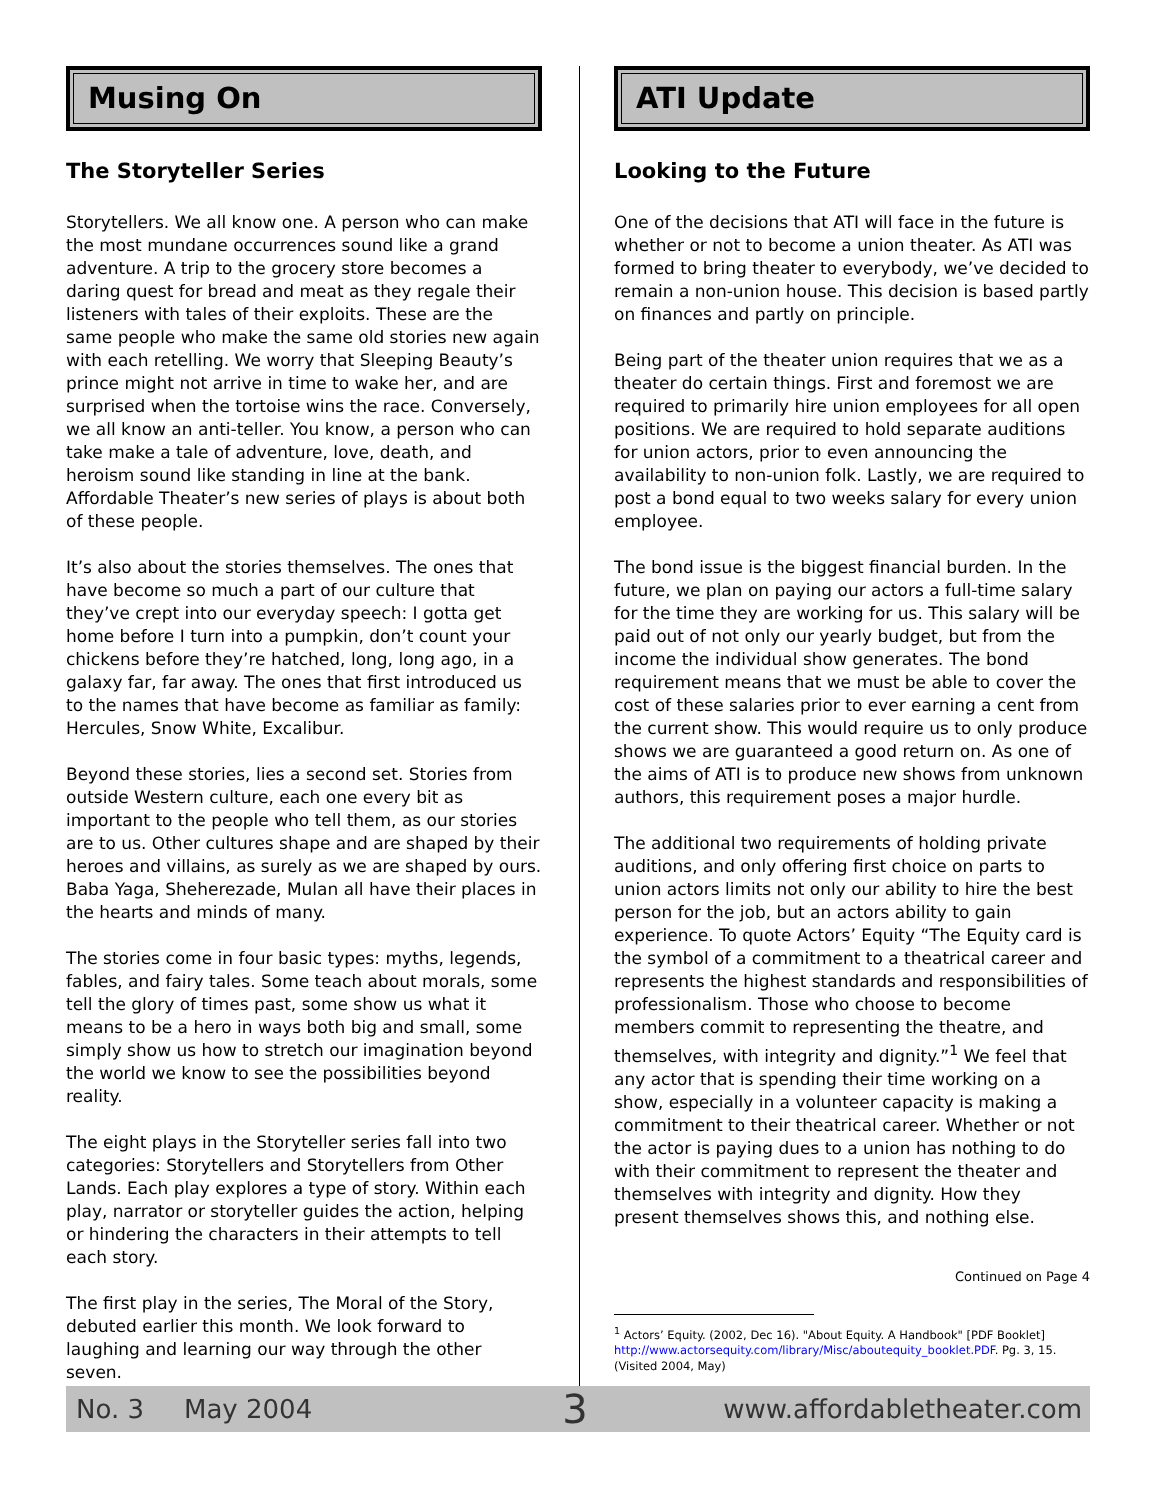Musing On
The Storyteller Series
Storytellers. We all know one. A person who can make the most mundane occurrences sound like a grand adventure. A trip to the grocery store becomes a daring quest for bread and meat as they regale their listeners with tales of their exploits. These are the same people who make the same old stories new again with each retelling. We worry that Sleeping Beauty’s prince might not arrive in time to wake her, and are surprised when the tortoise wins the race. Conversely, we all know an anti-teller. You know, a person who can take make a tale of adventure, love, death, and heroism sound like standing in line at the bank. Affordable Theater’s new series of plays is about both of these people.
It’s also about the stories themselves. The ones that have become so much a part of our culture that they’ve crept into our everyday speech: I gotta get home before I turn into a pumpkin, don’t count your chickens before they’re hatched, long, long ago, in a galaxy far, far away. The ones that first introduced us to the names that have become as familiar as family: Hercules, Snow White, Excalibur.
Beyond these stories, lies a second set. Stories from outside Western culture, each one every bit as important to the people who tell them, as our stories are to us. Other cultures shape and are shaped by their heroes and villains, as surely as we are shaped by ours. Baba Yaga, Sheherezade, Mulan all have their places in the hearts and minds of many.
The stories come in four basic types: myths, legends, fables, and fairy tales. Some teach about morals, some tell the glory of times past, some show us what it means to be a hero in ways both big and small, some simply show us how to stretch our imagination beyond the world we know to see the possibilities beyond reality.
The eight plays in the Storyteller series fall into two categories: Storytellers and Storytellers from Other Lands. Each play explores a type of story. Within each play, narrator or storyteller guides the action, helping or hindering the characters in their attempts to tell each story.
The first play in the series, The Moral of the Story, debuted earlier this month. We look forward to laughing and learning our way through the other seven.
ATI Update
Looking to the Future
One of the decisions that ATI will face in the future is whether or not to become a union theater. As ATI was formed to bring theater to everybody, we’ve decided to remain a non-union house. This decision is based partly on finances and partly on principle.
Being part of the theater union requires that we as a theater do certain things. First and foremost we are required to primarily hire union employees for all open positions. We are required to hold separate auditions for union actors, prior to even announcing the availability to non-union folk. Lastly, we are required to post a bond equal to two weeks salary for every union employee.
The bond issue is the biggest financial burden. In the future, we plan on paying our actors a full-time salary for the time they are working for us. This salary will be paid out of not only our yearly budget, but from the income the individual show generates. The bond requirement means that we must be able to cover the cost of these salaries prior to ever earning a cent from the current show. This would require us to only produce shows we are guaranteed a good return on. As one of the aims of ATI is to produce new shows from unknown authors, this requirement poses a major hurdle.
The additional two requirements of holding private auditions, and only offering first choice on parts to union actors limits not only our ability to hire the best person for the job, but an actors ability to gain experience. To quote Actors’ Equity “The Equity card is the symbol of a commitment to a theatrical career and represents the highest standards and responsibilities of professionalism. Those who choose to become members commit to representing the theatre, and themselves, with integrity and dignity.”<sup>1</sup> We feel that any actor that is spending their time working on a show, especially in a volunteer capacity is making a commitment to their theatrical career. Whether or not the actor is paying dues to a union has nothing to do with their commitment to represent the theater and themselves with integrity and dignity. How they present themselves shows this, and nothing else.
Continued on Page 4
<sup>1</sup> Actors’ Equity. (2002, Dec 16). "About Equity. A Handbook" [PDF Booklet]
http://www.actorsequity.com/library/Misc/aboutequity_booklet.PDF. Pg. 3, 15.
(Visited 2004, May)
No. 3 May 2004 3 www.affordabletheater.com